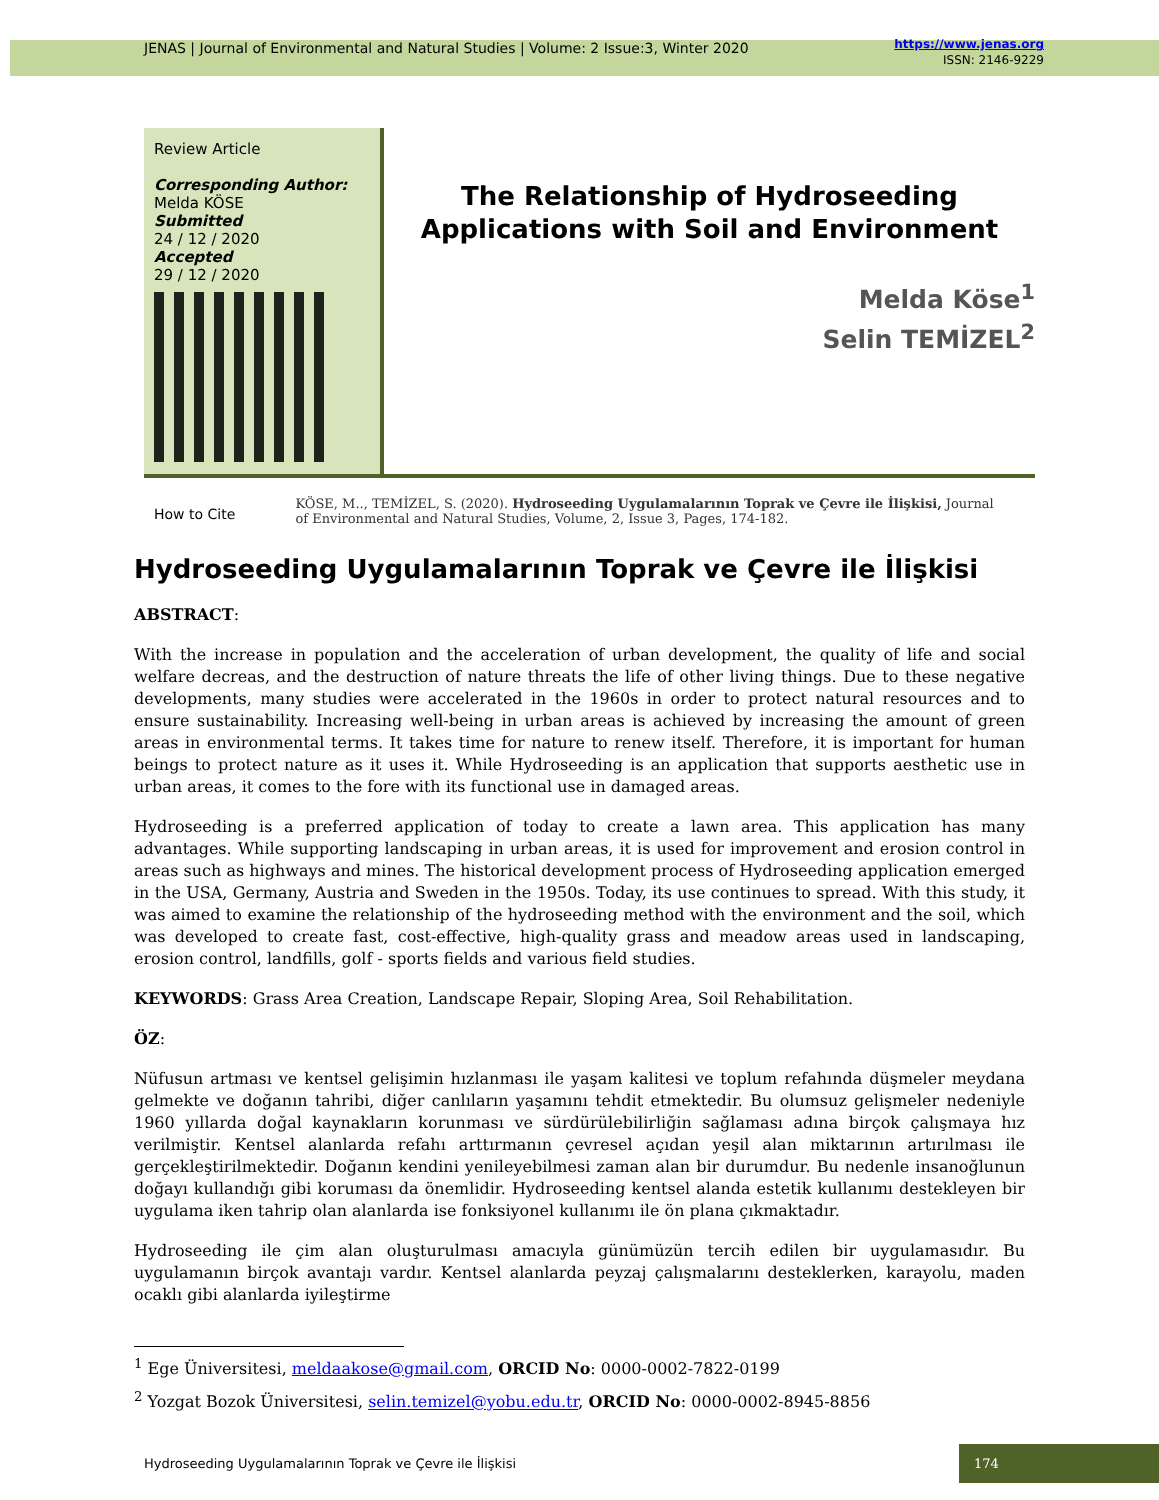JENAS | Journal of Environmental and Natural Studies | Volume: 2 Issue:3, Winter 2020 https://www.jenas.org
ISSN: 2146-9229
Review Article
Corresponding Author:
Melda KÖSE
Submitted
24 / 12 / 2020
Accepted
29 / 12 / 2020
The Relationship of Hydroseeding Applications with Soil and Environment
Melda Köse<sup>1</sup>
Selin TEMİZEL<sup>2</sup>
How to Cite
KÖSE, M.., TEMİZEL, S. (2020). Hydroseeding Uygulamalarının Toprak ve Çevre ile İlişkisi, Journal of Environmental and Natural Studies, Volume, 2, Issue 3, Pages, 174-182.
Hydroseeding Uygulamalarının Toprak ve Çevre ile İlişkisi
ABSTRACT:
With the increase in population and the acceleration of urban development, the quality of life and social welfare decreas, and the destruction of nature threats the life of other living things. Due to these negative developments, many studies were accelerated in the 1960s in order to protect natural resources and to ensure sustainability. Increasing well-being in urban areas is achieved by increasing the amount of green areas in environmental terms. It takes time for nature to renew itself. Therefore, it is important for human beings to protect nature as it uses it. While Hydroseeding is an application that supports aesthetic use in urban areas, it comes to the fore with its functional use in damaged areas.
Hydroseeding is a preferred application of today to create a lawn area. This application has many advantages. While supporting landscaping in urban areas, it is used for improvement and erosion control in areas such as highways and mines. The historical development process of Hydroseeding application emerged in the USA, Germany, Austria and Sweden in the 1950s. Today, its use continues to spread. With this study, it was aimed to examine the relationship of the hydroseeding method with the environment and the soil, which was developed to create fast, cost-effective, high-quality grass and meadow areas used in landscaping, erosion control, landfills, golf - sports fields and various field studies.
KEYWORDS: Grass Area Creation, Landscape Repair, Sloping Area, Soil Rehabilitation.
ÖZ:
Nüfusun artması ve kentsel gelişimin hızlanması ile yaşam kalitesi ve toplum refahında düşmeler meydana gelmekte ve doğanın tahribi, diğer canlıların yaşamını tehdit etmektedir. Bu olumsuz gelişmeler nedeniyle 1960 yıllarda doğal kaynakların korunması ve sürdürülebilirliğin sağlaması adına birçok çalışmaya hız verilmiştir. Kentsel alanlarda refahı arttırmanın çevresel açıdan yeşil alan miktarının artırılması ile gerçekleştirilmektedir. Doğanın kendini yenileyebilmesi zaman alan bir durumdur. Bu nedenle insanoğlunun doğayı kullandığı gibi koruması da önemlidir. Hydroseeding kentsel alanda estetik kullanımı destekleyen bir uygulama iken tahrip olan alanlarda ise fonksiyonel kullanımı ile ön plana çıkmaktadır.
Hydroseeding ile çim alan oluşturulması amacıyla günümüzün tercih edilen bir uygulamasıdır. Bu uygulamanın birçok avantajı vardır. Kentsel alanlarda peyzaj çalışmalarını desteklerken, karayolu, maden ocaklı gibi alanlarda iyileştirme
<sup>1</sup> Ege Üniversitesi, meldaakose@gmail.com, ORCID No: 0000-0002-7822-0199
<sup>2</sup> Yozgat Bozok Üniversitesi, selin.temizel@yobu.edu.tr, ORCID No: 0000-0002-8945-8856
Hydroseeding Uygulamalarının Toprak ve Çevre ile İlişkisi 174